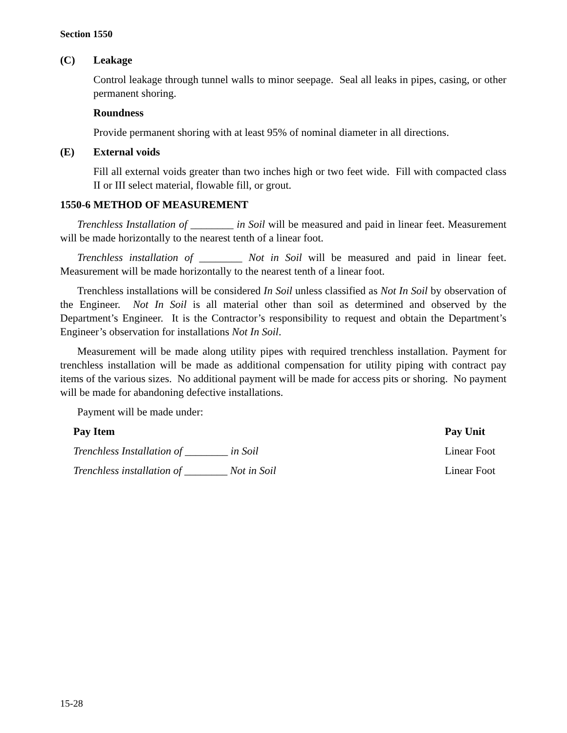Section 1550
(C) Leakage
Control leakage through tunnel walls to minor seepage. Seal all leaks in pipes, casing, or other permanent shoring.
Roundness
Provide permanent shoring with at least 95% of nominal diameter in all directions.
(E) External voids
Fill all external voids greater than two inches high or two feet wide. Fill with compacted class II or III select material, flowable fill, or grout.
1550-6 METHOD OF MEASUREMENT
Trenchless Installation of ________ in Soil will be measured and paid in linear feet. Measurement will be made horizontally to the nearest tenth of a linear foot.
Trenchless installation of ________ Not in Soil will be measured and paid in linear feet. Measurement will be made horizontally to the nearest tenth of a linear foot.
Trenchless installations will be considered In Soil unless classified as Not In Soil by observation of the Engineer. Not In Soil is all material other than soil as determined and observed by the Department’s Engineer. It is the Contractor’s responsibility to request and obtain the Department’s Engineer’s observation for installations Not In Soil.
Measurement will be made along utility pipes with required trenchless installation. Payment for trenchless installation will be made as additional compensation for utility piping with contract pay items of the various sizes. No additional payment will be made for access pits or shoring. No payment will be made for abandoning defective installations.
Payment will be made under:
| Pay Item | Pay Unit |
| --- | --- |
| Trenchless Installation of ________ in Soil | Linear Foot |
| Trenchless installation of ________ Not in Soil | Linear Foot |
15-28